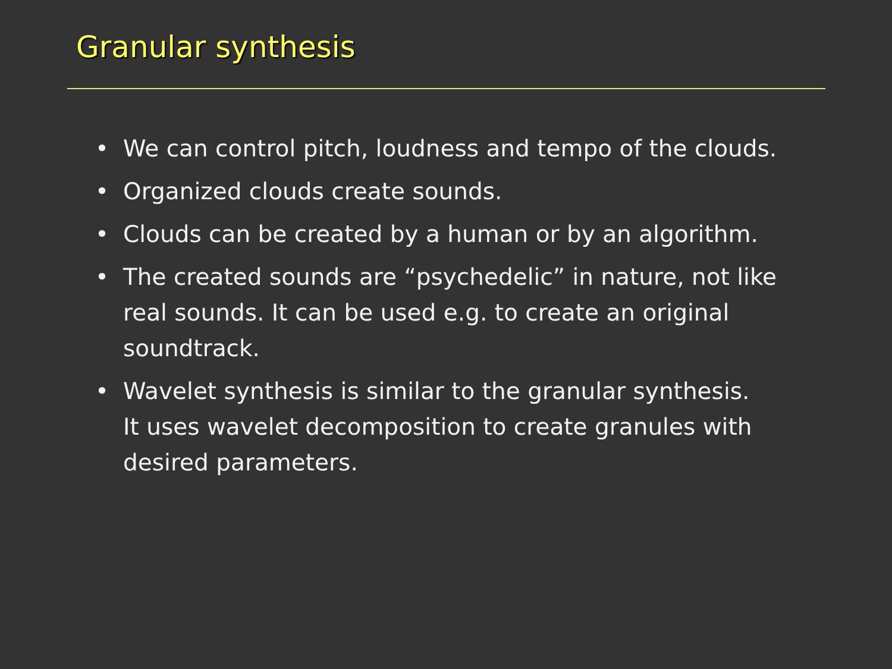Granular synthesis
• We can control pitch, loudness and tempo of the clouds.
• Organized clouds create sounds.
• Clouds can be created by a human or by an algorithm.
• The created sounds are “psychedelic” in nature, not like real sounds. It can be used e.g. to create an original soundtrack.
• Wavelet synthesis is similar to the granular synthesis.
It uses wavelet decomposition to create granules with desired parameters.